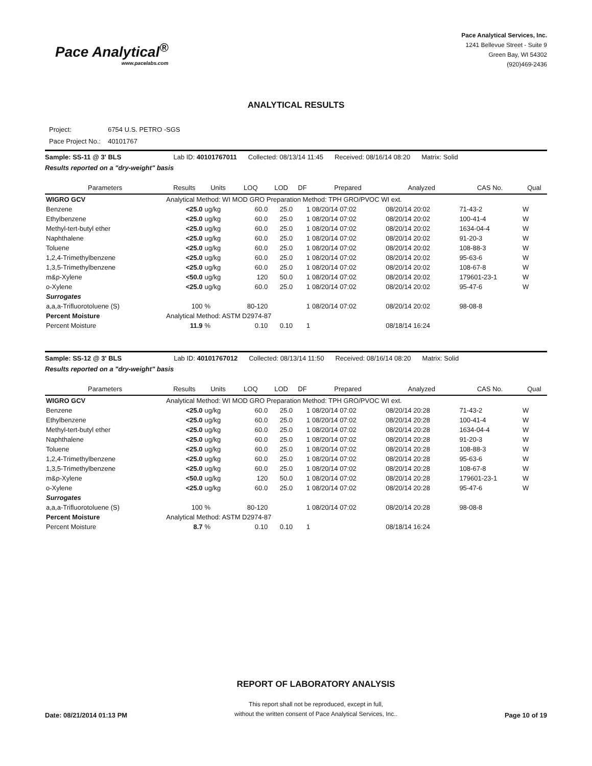Pace Analytical<sup>®</sup>
www.pacelabs.com
Pace Analytical Services, Inc.
1241 Bellevue Street - Suite 9
Green Bay, WI 54302
(920)469-2436
ANALYTICAL RESULTS
| Project: | 6754 U.S. PETRO -SGS |
| Pace Project No.: | 40101767 |
Sample: SS-11 @ 3' BLS Lab ID: 40101767011 Collected: 08/13/14 11:45 Received: 08/16/14 08:20 Matrix: Solid
Results reported on a "dry-weight" basis
| Parameters | Results | Units | LOQ | LOD | DF | Prepared | Analyzed | CAS No. | Qual |
| --- | --- | --- | --- | --- | --- | --- | --- | --- | --- |
| WIGRO GCV | Analytical Method: WI MOD GRO Preparation Method: TPH GRO/PVOC WI ext. | | | | | | | | |
| Benzene | <25.0 | ug/kg | 60.0 | 25.0 | 1 | 08/20/14 07:02 | 08/20/14 20:02 | 71-43-2 | W |
| Ethylbenzene | <25.0 | ug/kg | 60.0 | 25.0 | 1 | 08/20/14 07:02 | 08/20/14 20:02 | 100-41-4 | W |
| Methyl-tert-butyl ether | <25.0 | ug/kg | 60.0 | 25.0 | 1 | 08/20/14 07:02 | 08/20/14 20:02 | 1634-04-4 | W |
| Naphthalene | <25.0 | ug/kg | 60.0 | 25.0 | 1 | 08/20/14 07:02 | 08/20/14 20:02 | 91-20-3 | W |
| Toluene | <25.0 | ug/kg | 60.0 | 25.0 | 1 | 08/20/14 07:02 | 08/20/14 20:02 | 108-88-3 | W |
| 1,2,4-Trimethylbenzene | <25.0 | ug/kg | 60.0 | 25.0 | 1 | 08/20/14 07:02 | 08/20/14 20:02 | 95-63-6 | W |
| 1,3,5-Trimethylbenzene | <25.0 | ug/kg | 60.0 | 25.0 | 1 | 08/20/14 07:02 | 08/20/14 20:02 | 108-67-8 | W |
| m&p-Xylene | <50.0 | ug/kg | 120 | 50.0 | 1 | 08/20/14 07:02 | 08/20/14 20:02 | 179601-23-1 | W |
| o-Xylene | <25.0 | ug/kg | 60.0 | 25.0 | 1 | 08/20/14 07:02 | 08/20/14 20:02 | 95-47-6 | W |
| Surrogates | | | | | | | | | |
| a,a,a-Trifluorotoluene (S) | 100 | % | 80-120 | | 1 | 08/20/14 07:02 | 08/20/14 20:02 | 98-08-8 | |
| Percent Moisture | Analytical Method: ASTM D2974-87 | | | | | | | | |
| Percent Moisture | 11.9 | % | 0.10 | 0.10 | 1 | | 08/18/14 16:24 | | |
Sample: SS-12 @ 3' BLS Lab ID: 40101767012 Collected: 08/13/14 11:50 Received: 08/16/14 08:20 Matrix: Solid
Results reported on a "dry-weight" basis
| Parameters | Results | Units | LOQ | LOD | DF | Prepared | Analyzed | CAS No. | Qual |
| --- | --- | --- | --- | --- | --- | --- | --- | --- | --- |
| WIGRO GCV | Analytical Method: WI MOD GRO Preparation Method: TPH GRO/PVOC WI ext. | | | | | | | | |
| Benzene | <25.0 | ug/kg | 60.0 | 25.0 | 1 | 08/20/14 07:02 | 08/20/14 20:28 | 71-43-2 | W |
| Ethylbenzene | <25.0 | ug/kg | 60.0 | 25.0 | 1 | 08/20/14 07:02 | 08/20/14 20:28 | 100-41-4 | W |
| Methyl-tert-butyl ether | <25.0 | ug/kg | 60.0 | 25.0 | 1 | 08/20/14 07:02 | 08/20/14 20:28 | 1634-04-4 | W |
| Naphthalene | <25.0 | ug/kg | 60.0 | 25.0 | 1 | 08/20/14 07:02 | 08/20/14 20:28 | 91-20-3 | W |
| Toluene | <25.0 | ug/kg | 60.0 | 25.0 | 1 | 08/20/14 07:02 | 08/20/14 20:28 | 108-88-3 | W |
| 1,2,4-Trimethylbenzene | <25.0 | ug/kg | 60.0 | 25.0 | 1 | 08/20/14 07:02 | 08/20/14 20:28 | 95-63-6 | W |
| 1,3,5-Trimethylbenzene | <25.0 | ug/kg | 60.0 | 25.0 | 1 | 08/20/14 07:02 | 08/20/14 20:28 | 108-67-8 | W |
| m&p-Xylene | <50.0 | ug/kg | 120 | 50.0 | 1 | 08/20/14 07:02 | 08/20/14 20:28 | 179601-23-1 | W |
| o-Xylene | <25.0 | ug/kg | 60.0 | 25.0 | 1 | 08/20/14 07:02 | 08/20/14 20:28 | 95-47-6 | W |
| Surrogates | | | | | | | | | |
| a,a,a-Trifluorotoluene (S) | 100 | % | 80-120 | | 1 | 08/20/14 07:02 | 08/20/14 20:28 | 98-08-8 | |
| Percent Moisture | Analytical Method: ASTM D2974-87 | | | | | | | | |
| Percent Moisture | 8.7 | % | 0.10 | 0.10 | 1 | | 08/18/14 16:24 | | |
Date: 08/21/2014 01:13 PM
REPORT OF LABORATORY ANALYSIS
This report shall not be reproduced, except in full,
without the written consent of Pace Analytical Services, Inc..
Page 10 of 19